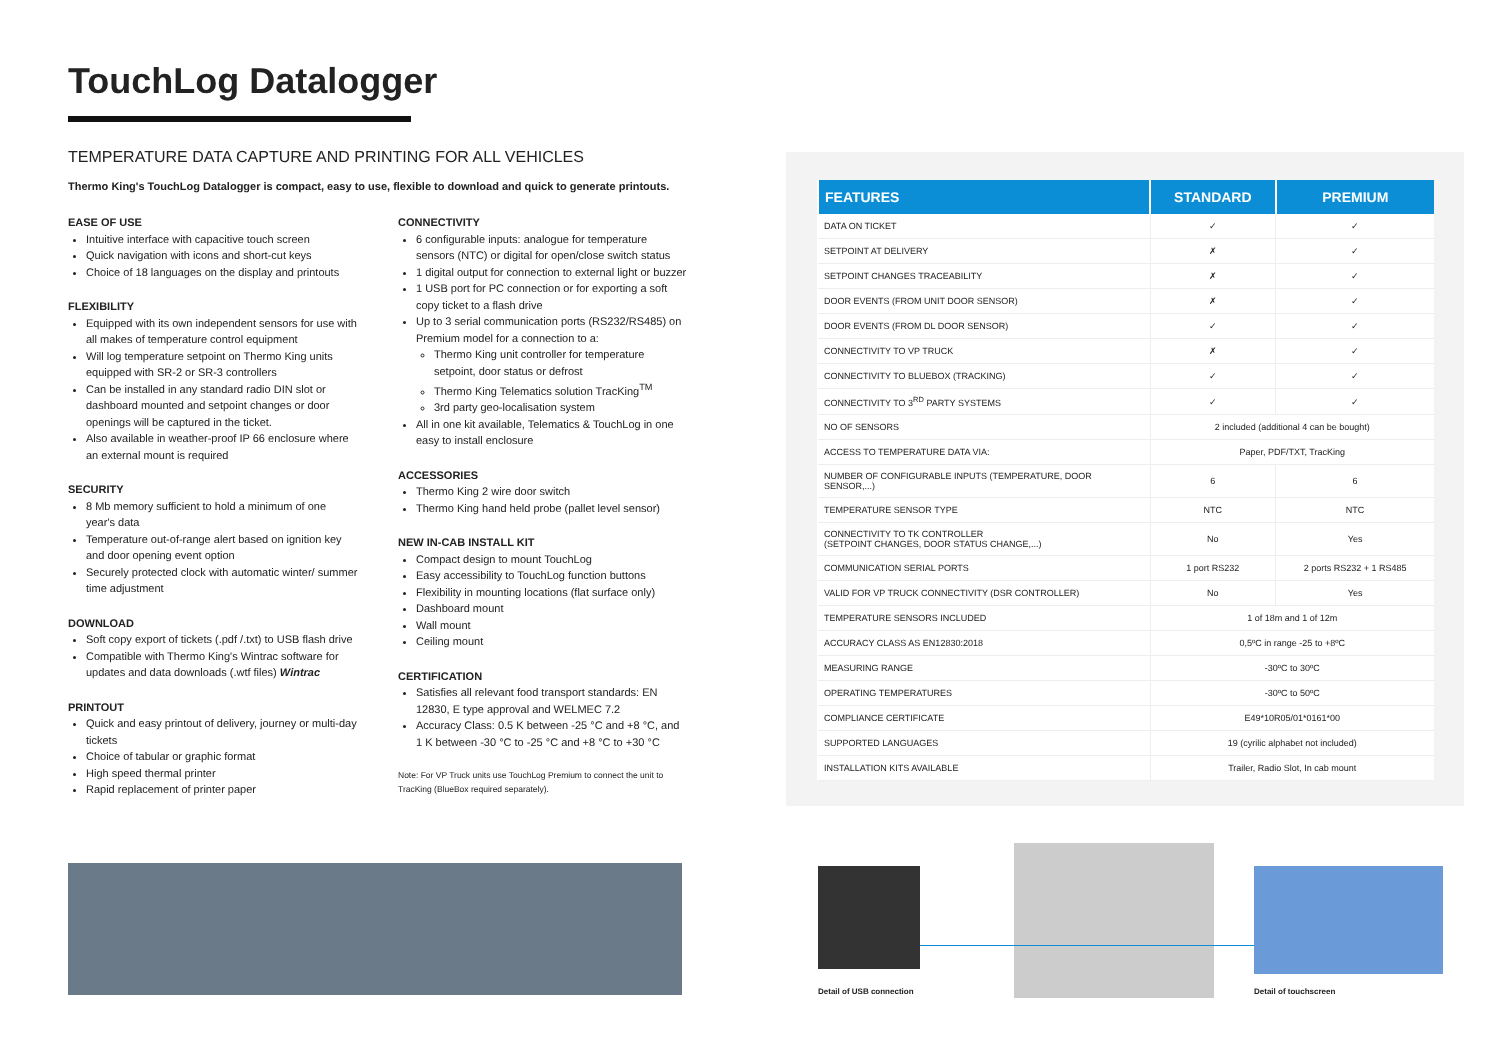TouchLog Datalogger
TEMPERATURE DATA CAPTURE AND PRINTING FOR ALL VEHICLES
Thermo King's TouchLog Datalogger is compact, easy to use, flexible to download and quick to generate printouts.
EASE OF USE
Intuitive interface with capacitive touch screen
Quick navigation with icons and short-cut keys
Choice of 18 languages on the display and printouts
FLEXIBILITY
Equipped with its own independent sensors for use with all makes of temperature control equipment
Will log temperature setpoint on Thermo King units equipped with SR-2 or SR-3 controllers
Can be installed in any standard radio DIN slot or dashboard mounted and setpoint changes or door openings will be captured in the ticket.
Also available in weather-proof IP 66 enclosure where an external mount is required
SECURITY
8 Mb memory sufficient to hold a minimum of one year's data
Temperature out-of-range alert based on ignition key and door opening event option
Securely protected clock with automatic winter/ summer time adjustment
DOWNLOAD
Soft copy export of tickets (.pdf /.txt) to USB flash drive
Compatible with Thermo King's Wintrac software for updates and data downloads (.wtf files) Wintrac
PRINTOUT
Quick and easy printout of delivery, journey or multi-day tickets
Choice of tabular or graphic format
High speed thermal printer
Rapid replacement of printer paper
CONNECTIVITY
6 configurable inputs: analogue for temperature sensors (NTC) or digital for open/close switch status
1 digital output for connection to external light or buzzer
1 USB port for PC connection or for exporting a soft copy ticket to a flash drive
Up to 3 serial communication ports (RS232/RS485) on Premium model for a connection to a:
Thermo King unit controller for temperature setpoint, door status or defrost
Thermo King Telematics solution TracKing<sup>TM</sup>
3rd party geo-localisation system
All in one kit available, Telematics & TouchLog in one easy to install enclosure
ACCESSORIES
Thermo King 2 wire door switch
Thermo King hand held probe (pallet level sensor)
NEW IN-CAB INSTALL KIT
Compact design to mount TouchLog
Easy accessibility to TouchLog function buttons
Flexibility in mounting locations (flat surface only)
Dashboard mount
Wall mount
Ceiling mount
CERTIFICATION
Satisfies all relevant food transport standards: EN 12830, E type approval and WELMEC 7.2
Accuracy Class: 0.5 K between -25 °C and +8 °C, and 1 K between -30 °C to -25 °C and +8 °C to +30 °C
Note: For VP Truck units use TouchLog Premium to connect the unit to TracKing (BlueBox required separately).
| FEATURES | STANDARD | PREMIUM |
| --- | --- | --- |
| DATA ON TICKET | ✓ | ✓ |
| SETPOINT AT DELIVERY | ✗ | ✓ |
| SETPOINT CHANGES TRACEABILITY | ✗ | ✓ |
| DOOR EVENTS (FROM UNIT DOOR SENSOR) | ✗ | ✓ |
| DOOR EVENTS (FROM DL DOOR SENSOR) | ✓ | ✓ |
| CONNECTIVITY TO VP TRUCK | ✗ | ✓ |
| CONNECTIVITY TO BLUEBOX (TRACKING) | ✓ | ✓ |
| CONNECTIVITY TO 3<sup>RD</sup> PARTY SYSTEMS | ✓ | ✓ |
| NO OF SENSORS | 2 included (additional 4 can be bought) | |
| ACCESS TO TEMPERATURE DATA VIA: | Paper, PDF/TXT, TracKing | |
| NUMBER OF CONFIGURABLE INPUTS (TEMPERATURE, DOOR SENSOR,...) | 6 | 6 |
| TEMPERATURE SENSOR TYPE | NTC | NTC |
| CONNECTIVITY TO TK CONTROLLER (SETPOINT CHANGES, DOOR STATUS CHANGE,...) | No | Yes |
| COMMUNICATION SERIAL PORTS | 1 port RS232 | 2 ports RS232 + 1 RS485 |
| VALID FOR VP TRUCK CONNECTIVITY (DSR CONTROLLER) | No | Yes |
| TEMPERATURE SENSORS INCLUDED | 1 of 18m and 1 of 12m | |
| ACCURACY CLASS AS EN12830:2018 | 0,5ºC in range -25 to +8ºC | |
| MEASURING RANGE | -30ºC to 30ºC | |
| OPERATING TEMPERATURES | -30ºC to 50ºC | |
| COMPLIANCE CERTIFICATE | E49*10R05/01*0161*00 | |
| SUPPORTED LANGUAGES | 19 (cyrilic alphabet not included) | |
| INSTALLATION KITS AVAILABLE | Trailer, Radio Slot, In cab mount | |
Detail of USB connection Detail of touchscreen